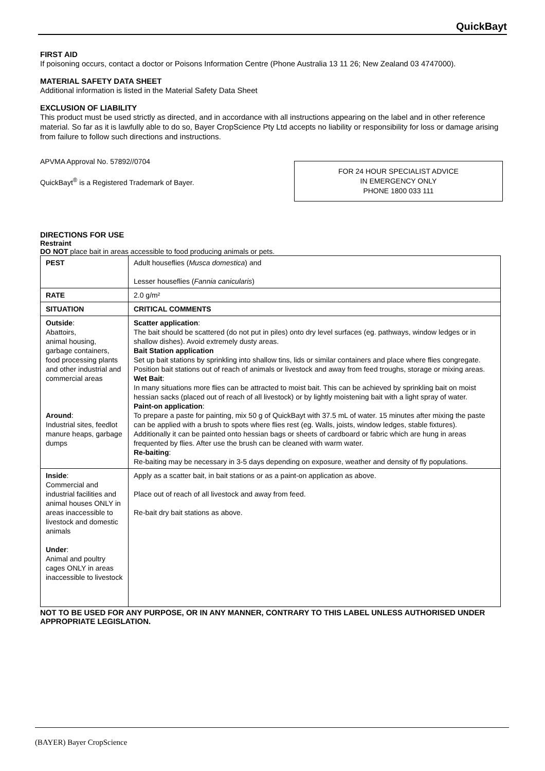QuickBayt
FIRST AID
If poisoning occurs, contact a doctor or Poisons Information Centre (Phone Australia 13 11 26; New Zealand 03 4747000).
MATERIAL SAFETY DATA SHEET
Additional information is listed in the Material Safety Data Sheet
EXCLUSION OF LIABILITY
This product must be used strictly as directed, and in accordance with all instructions appearing on the label and in other reference material. So far as it is lawfully able to do so, Bayer CropScience Pty Ltd accepts no liability or responsibility for loss or damage arising from failure to follow such directions and instructions.
APVMA Approval No. 57892//0704
QuickBayt<sup>®</sup> is a Registered Trademark of Bayer.
FOR 24 HOUR SPECIALIST ADVICE
IN EMERGENCY ONLY
PHONE 1800 033 111
DIRECTIONS FOR USE
Restraint
DO NOT place bait in areas accessible to food producing animals or pets.
| PEST | Adult houseflies ( Musca domestica ) and Lesser houseflies ( Fannia canicularis ) |
| RATE | 2.0 g/m² |
| SITUATION | CRITICAL COMMENTS |
| Outside : Abattoirs, animal housing, garbage containers, food processing plants and other industrial and commercial areas Around : Industrial sites, feedlot manure heaps, garbage dumps | Scatter application : The bait should be scattered (do not put in piles) onto dry level surfaces (eg. pathways, window ledges or in shallow dishes). Avoid extremely dusty areas. Bait Station application Set up bait stations by sprinkling into shallow tins, lids or similar containers and place where flies congregate. Position bait stations out of reach of animals or livestock and away from feed troughs, storage or mixing areas. Wet Bait : In many situations more flies can be attracted to moist bait. This can be achieved by sprinkling bait on moist hessian sacks (placed out of reach of all livestock) or by lightly moistening bait with a light spray of water. Paint-on application : To prepare a paste for painting, mix 50 g of QuickBayt with 37.5 mL of water. 15 minutes after mixing the paste can be applied with a brush to spots where flies rest (eg. Walls, joists, window ledges, stable fixtures). Additionally it can be painted onto hessian bags or sheets of cardboard or fabric which are hung in areas frequented by flies. After use the brush can be cleaned with warm water. Re-baiting : Re-baiting may be necessary in 3-5 days depending on exposure, weather and density of fly populations. |
| Inside : Commercial and industrial facilities and animal houses ONLY in areas inaccessible to livestock and domestic animals Under : Animal and poultry cages ONLY in areas inaccessible to livestock | Apply as a scatter bait, in bait stations or as a paint-on application as above. Place out of reach of all livestock and away from feed. Re-bait dry bait stations as above. |
NOT TO BE USED FOR ANY PURPOSE, OR IN ANY MANNER, CONTRARY TO THIS LABEL UNLESS AUTHORISED UNDER APPROPRIATE LEGISLATION.
(BAYER) Bayer CropScience